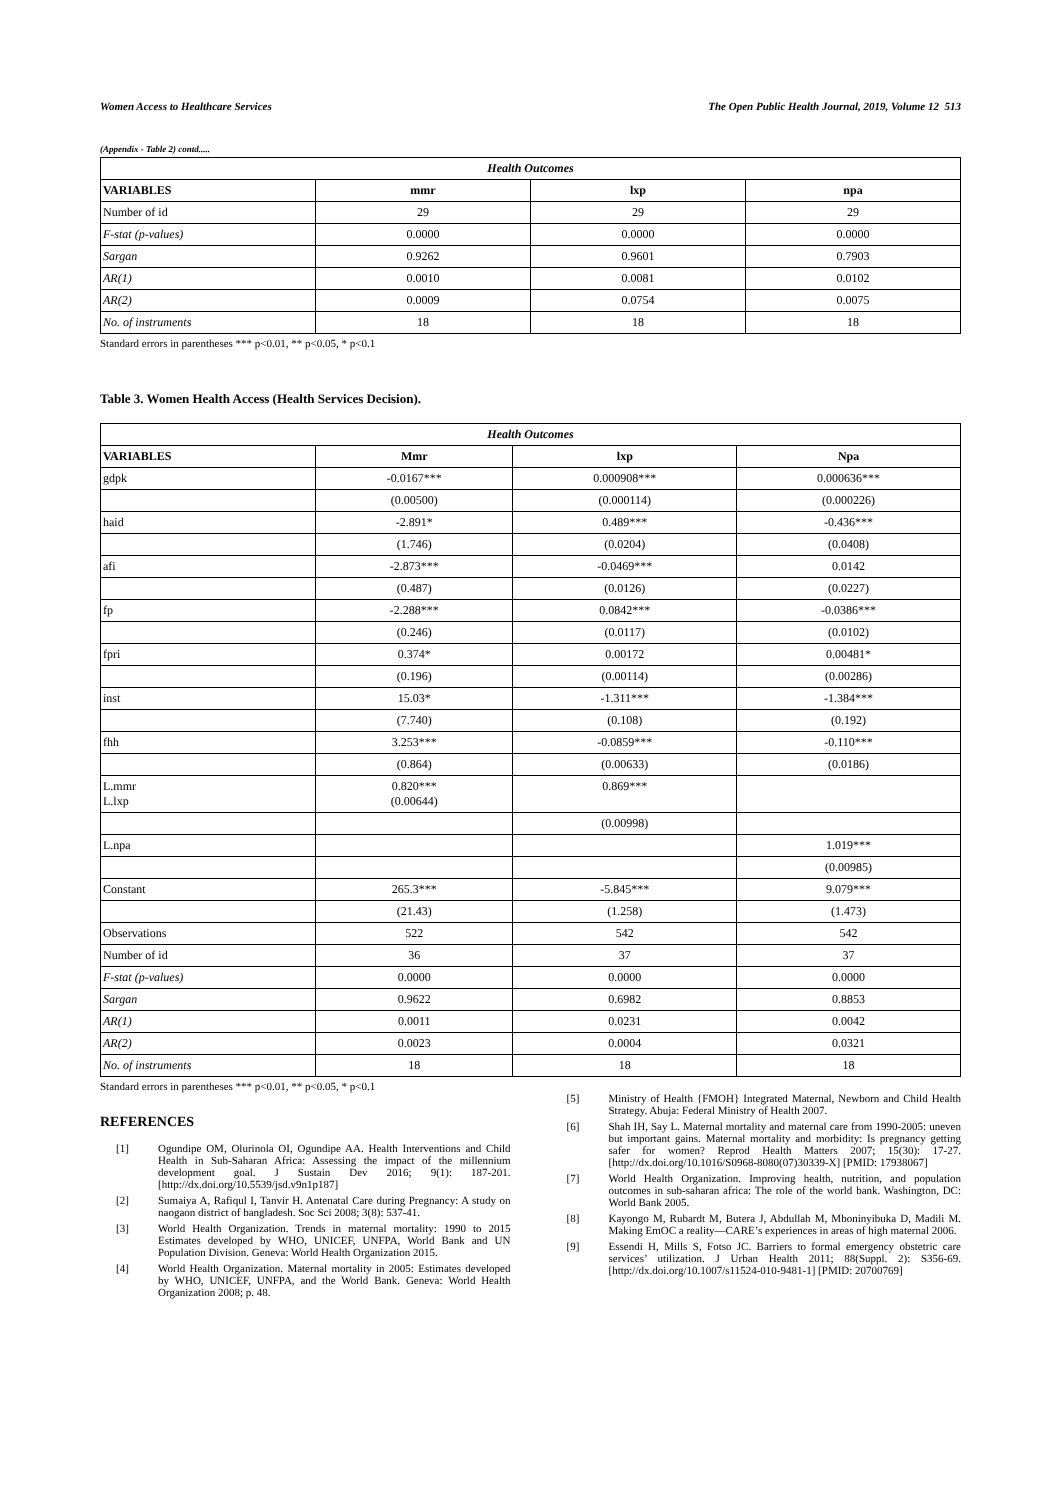Women Access to Healthcare Services The Open Public Health Journal, 2019, Volume 12 513
(Appendix - Table 2) contd.....
| Health Outcomes | | | |
| --- | --- | --- | --- |
| VARIABLES | mmr | lxp | npa |
| Number of id | 29 | 29 | 29 |
| F-stat (p-values) | 0.0000 | 0.0000 | 0.0000 |
| Sargan | 0.9262 | 0.9601 | 0.7903 |
| AR(1) | 0.0010 | 0.0081 | 0.0102 |
| AR(2) | 0.0009 | 0.0754 | 0.0075 |
| No. of instruments | 18 | 18 | 18 |
Standard errors in parentheses *** p<0.01, ** p<0.05, * p<0.1
Table 3. Women Health Access (Health Services Decision).
| Health Outcomes | | | |
| --- | --- | --- | --- |
| VARIABLES | Mmr | lxp | Npa |
| gdpk | -0.0167*** | 0.000908*** | 0.000636*** |
| | (0.00500) | (0.000114) | (0.000226) |
| haid | -2.891* | 0.489*** | -0.436*** |
| | (1.746) | (0.0204) | (0.0408) |
| afi | -2.873*** | -0.0469*** | 0.0142 |
| | (0.487) | (0.0126) | (0.0227) |
| fp | -2.288*** | 0.0842*** | -0.0386*** |
| | (0.246) | (0.0117) | (0.0102) |
| fpri | 0.374* | 0.00172 | 0.00481* |
| | (0.196) | (0.00114) | (0.00286) |
| inst | 15.03* | -1.311*** | -1.384*** |
| | (7.740) | (0.108) | (0.192) |
| fhh | 3.253*** | -0.0859*** | -0.110*** |
| | (0.864) | (0.00633) | (0.0186) |
| L.mmr L.lxp | 0.820*** (0.00644) | 0.869*** | |
| | | (0.00998) | |
| L.npa | | | 1.019*** |
| | | | (0.00985) |
| Constant | 265.3*** | -5.845*** | 9.079*** |
| | (21.43) | (1.258) | (1.473) |
| Observations | 522 | 542 | 542 |
| Number of id | 36 | 37 | 37 |
| F-stat (p-values) | 0.0000 | 0.0000 | 0.0000 |
| Sargan | 0.9622 | 0.6982 | 0.8853 |
| AR(1) | 0.0011 | 0.0231 | 0.0042 |
| AR(2) | 0.0023 | 0.0004 | 0.0321 |
| No. of instruments | 18 | 18 | 18 |
Standard errors in parentheses *** p<0.01, ** p<0.05, * p<0.1
REFERENCES
[1] Ogundipe OM, Olurinola OI, Ogundipe AA. Health Interventions and Child Health in Sub-Saharan Africa: Assessing the impact of the millennium development goal. J Sustain Dev 2016; 9(1): 187-201. [http://dx.doi.org/10.5539/jsd.v9n1p187]
[2] Sumaiya A, Rafiqul I, Tanvir H. Antenatal Care during Pregnancy: A study on naogaon district of bangladesh. Soc Sci 2008; 3(8): 537-41.
[3] World Health Organization. Trends in maternal mortality: 1990 to 2015 Estimates developed by WHO, UNICEF, UNFPA, World Bank and UN Population Division. Geneva: World Health Organization 2015.
[4] World Health Organization. Maternal mortality in 2005: Estimates developed by WHO, UNICEF, UNFPA, and the World Bank. Geneva: World Health Organization 2008; p. 48.
[5] Ministry of Health {FMOH} Integrated Maternal, Newborn and Child Health Strategy. Abuja: Federal Ministry of Health 2007.
[6] Shah IH, Say L. Maternal mortality and maternal care from 1990-2005: uneven but important gains. Maternal mortality and morbidity: Is pregnancy getting safer for women? Reprod Health Matters 2007; 15(30): 17-27. [http://dx.doi.org/10.1016/S0968-8080(07)30339-X] [PMID: 17938067]
[7] World Health Organization. Improving health, nutrition, and population outcomes in sub-saharan africa: The role of the world bank. Washington, DC: World Bank 2005.
[8] Kayongo M, Rubardt M, Butera J, Abdullah M, Mboninyibuka D, Madili M. Making EmOC a reality—CARE’s experiences in areas of high maternal 2006.
[9] Essendi H, Mills S, Fotso JC. Barriers to formal emergency obstetric care services’ utilization. J Urban Health 2011; 88(Suppl. 2): S356-69. [http://dx.doi.org/10.1007/s11524-010-9481-1] [PMID: 20700769]